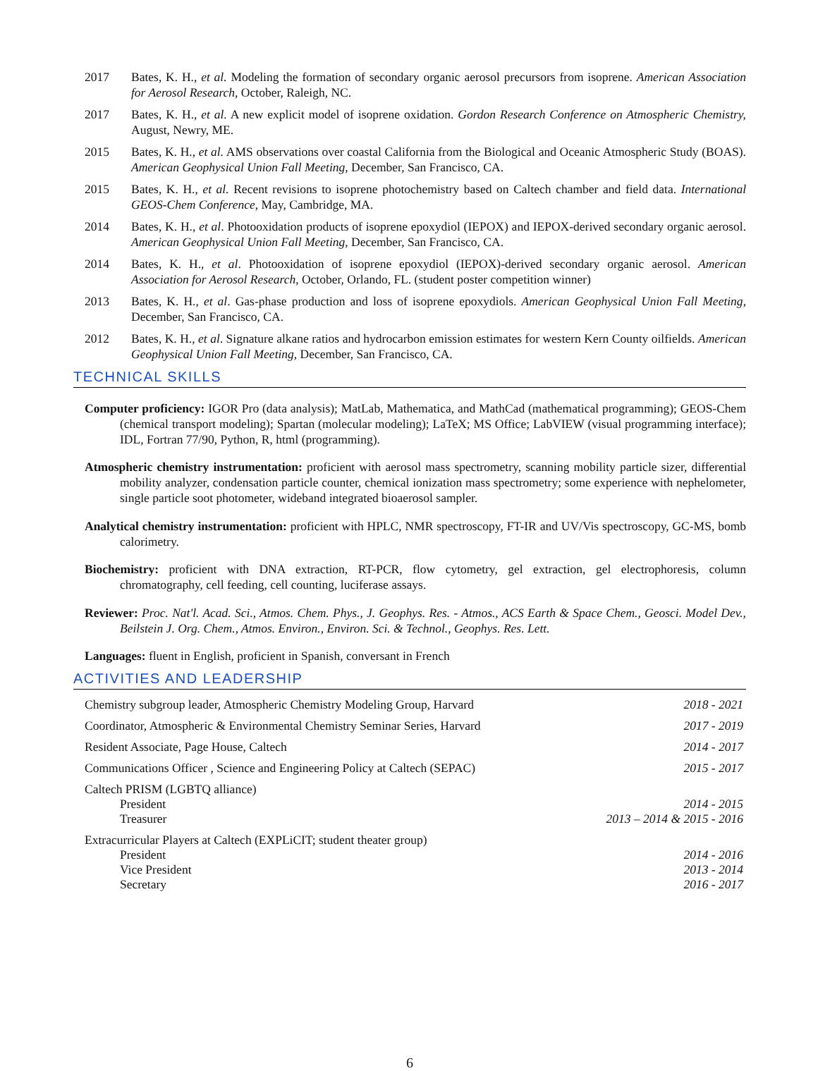2017 Bates, K. H., et al. Modeling the formation of secondary organic aerosol precursors from isoprene. American Association for Aerosol Research, October, Raleigh, NC.
2017 Bates, K. H., et al. A new explicit model of isoprene oxidation. Gordon Research Conference on Atmospheric Chemistry, August, Newry, ME.
2015 Bates, K. H., et al. AMS observations over coastal California from the Biological and Oceanic Atmospheric Study (BOAS). American Geophysical Union Fall Meeting, December, San Francisco, CA.
2015 Bates, K. H., et al. Recent revisions to isoprene photochemistry based on Caltech chamber and field data. International GEOS-Chem Conference, May, Cambridge, MA.
2014 Bates, K. H., et al. Photooxidation products of isoprene epoxydiol (IEPOX) and IEPOX-derived secondary organic aerosol. American Geophysical Union Fall Meeting, December, San Francisco, CA.
2014 Bates, K. H., et al. Photooxidation of isoprene epoxydiol (IEPOX)-derived secondary organic aerosol. American Association for Aerosol Research, October, Orlando, FL. (student poster competition winner)
2013 Bates, K. H., et al. Gas-phase production and loss of isoprene epoxydiols. American Geophysical Union Fall Meeting, December, San Francisco, CA.
2012 Bates, K. H., et al. Signature alkane ratios and hydrocarbon emission estimates for western Kern County oilfields. American Geophysical Union Fall Meeting, December, San Francisco, CA.
TECHNICAL SKILLS
Computer proficiency: IGOR Pro (data analysis); MatLab, Mathematica, and MathCad (mathematical programming); GEOS-Chem (chemical transport modeling); Spartan (molecular modeling); LaTeX; MS Office; LabVIEW (visual programming interface); IDL, Fortran 77/90, Python, R, html (programming).
Atmospheric chemistry instrumentation: proficient with aerosol mass spectrometry, scanning mobility particle sizer, differential mobility analyzer, condensation particle counter, chemical ionization mass spectrometry; some experience with nephelometer, single particle soot photometer, wideband integrated bioaerosol sampler.
Analytical chemistry instrumentation: proficient with HPLC, NMR spectroscopy, FT-IR and UV/Vis spectroscopy, GC-MS, bomb calorimetry.
Biochemistry: proficient with DNA extraction, RT-PCR, flow cytometry, gel extraction, gel electrophoresis, column chromatography, cell feeding, cell counting, luciferase assays.
Reviewer: Proc. Nat'l. Acad. Sci., Atmos. Chem. Phys., J. Geophys. Res. - Atmos., ACS Earth & Space Chem., Geosci. Model Dev., Beilstein J. Org. Chem., Atmos. Environ., Environ. Sci. & Technol., Geophys. Res. Lett.
Languages: fluent in English, proficient in Spanish, conversant in French
ACTIVITIES AND LEADERSHIP
| Chemistry subgroup leader, Atmospheric Chemistry Modeling Group, Harvard | 2018 - 2021 |
| Coordinator, Atmospheric & Environmental Chemistry Seminar Series, Harvard | 2017 - 2019 |
| Resident Associate, Page House, Caltech | 2014 - 2017 |
| Communications Officer , Science and Engineering Policy at Caltech (SEPAC) | 2015 - 2017 |
| Caltech PRISM (LGBTQ alliance) President Treasurer | 2014 - 2015 2013 – 2014 & 2015 - 2016 |
| Extracurricular Players at Caltech (EXPLiCIT; student theater group) President Vice President Secretary | 2014 - 2016 2013 - 2014 2016 - 2017 |
6